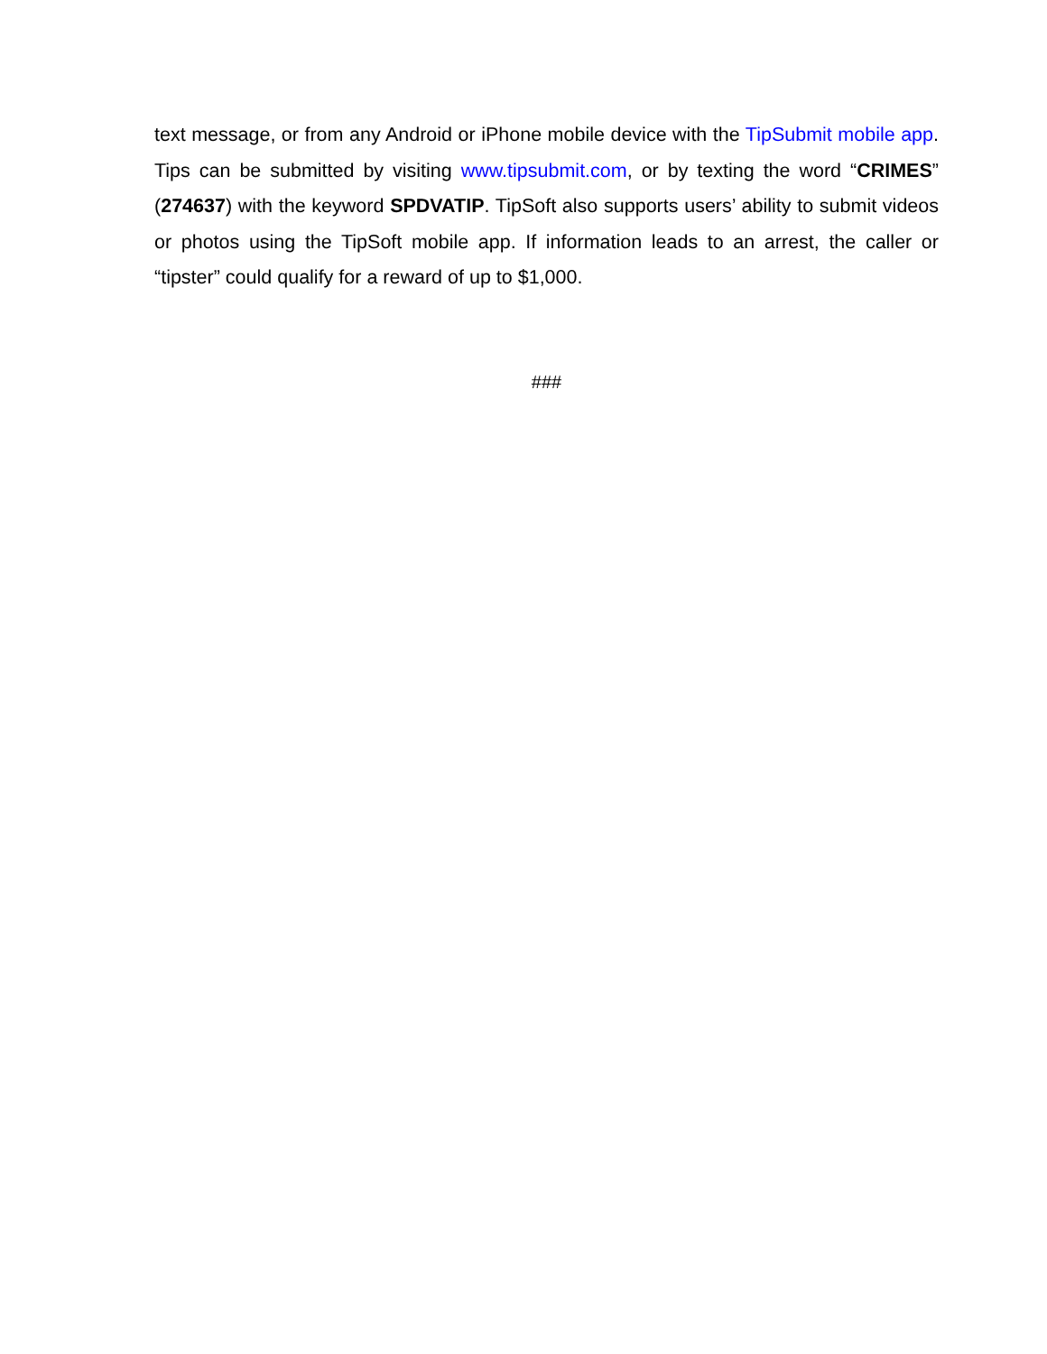text message, or from any Android or iPhone mobile device with the TipSubmit mobile app. Tips can be submitted by visiting www.tipsubmit.com, or by texting the word “CRIMES” (274637) with the keyword SPDVATIP. TipSoft also supports users’ ability to submit videos or photos using the TipSoft mobile app. If information leads to an arrest, the caller or “tipster” could qualify for a reward of up to $1,000.
###